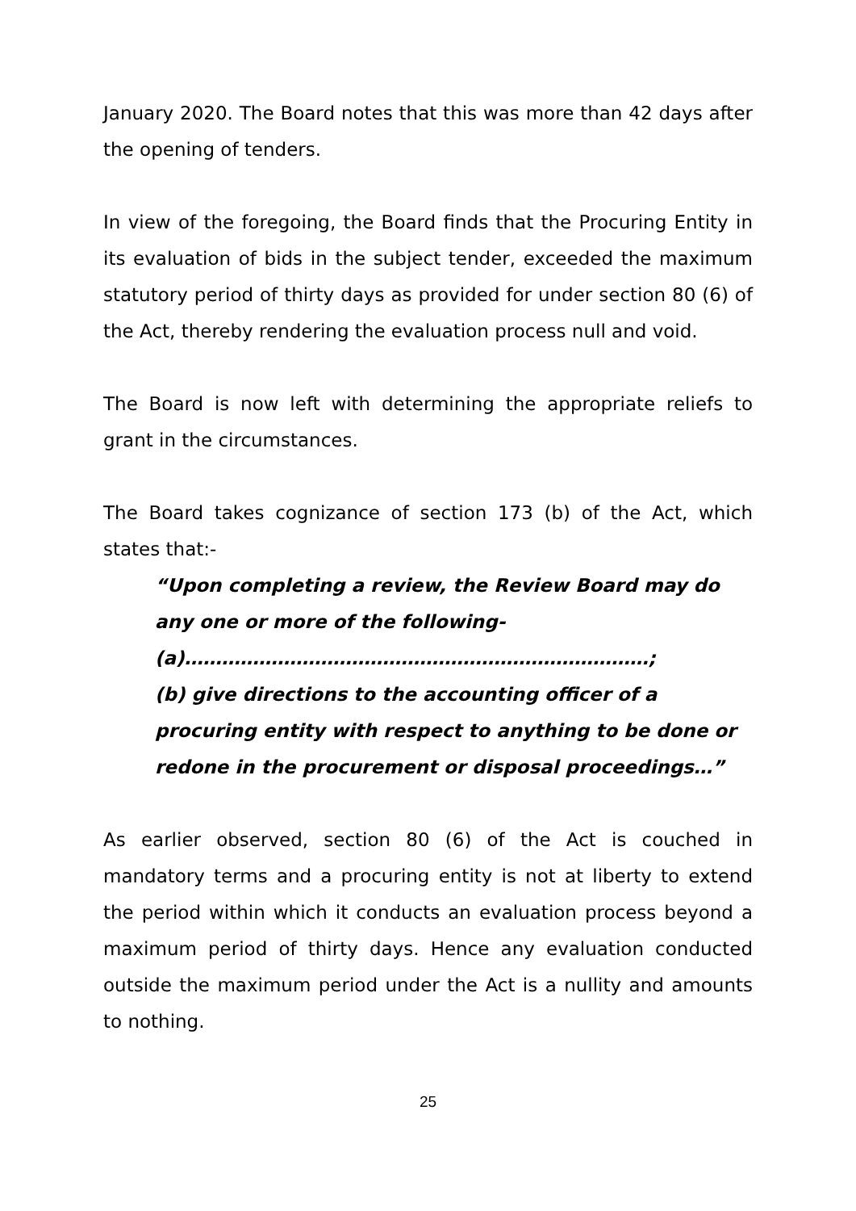January 2020. The Board notes that this was more than 42 days after the opening of tenders.
In view of the foregoing, the Board finds that the Procuring Entity in its evaluation of bids in the subject tender, exceeded the maximum statutory period of thirty days as provided for under section 80 (6) of the Act, thereby rendering the evaluation process null and void.
The Board is now left with determining the appropriate reliefs to grant in the circumstances.
The Board takes cognizance of section 173 (b) of the Act, which states that:-
“Upon completing a review, the Review Board may do any one or more of the following-
(a)…………………………………………………………………;
(b) give directions to the accounting officer of a procuring entity with respect to anything to be done or redone in the procurement or disposal proceedings…”
As earlier observed, section 80 (6) of the Act is couched in mandatory terms and a procuring entity is not at liberty to extend the period within which it conducts an evaluation process beyond a maximum period of thirty days. Hence any evaluation conducted outside the maximum period under the Act is a nullity and amounts to nothing.
25